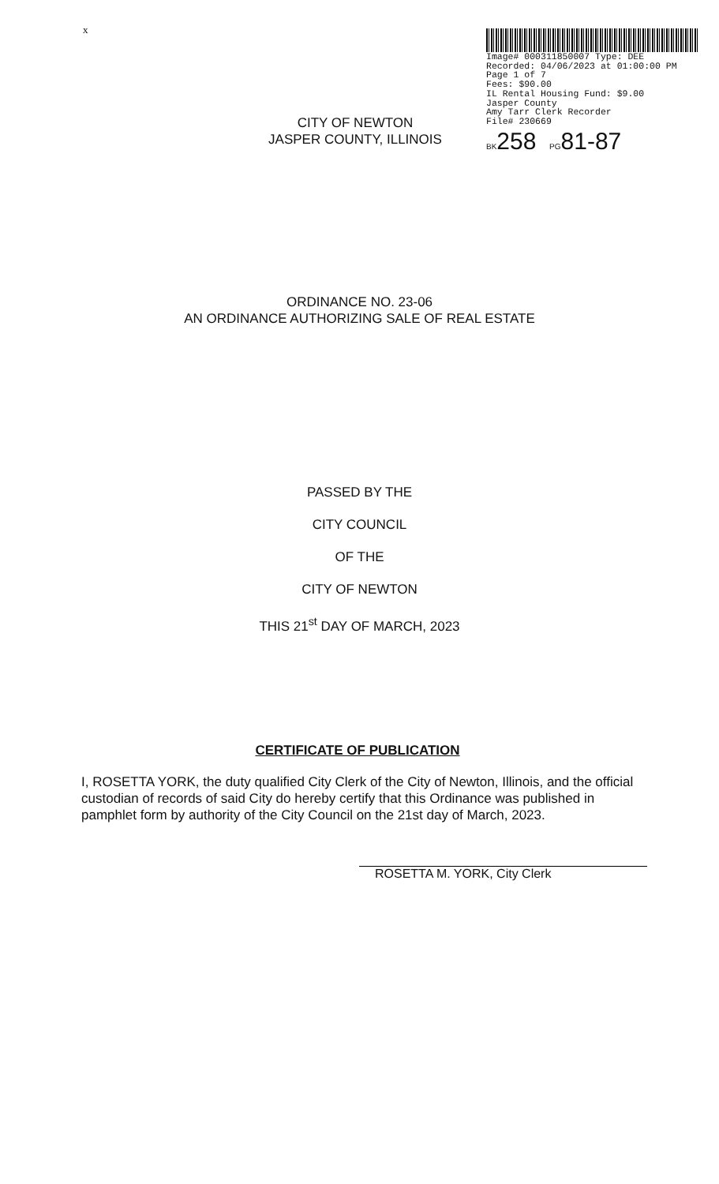x
Image# 000311850007 Type: DEE
Recorded: 04/06/2023 at 01:00:00 PM
Page 1 of 7
Fees: $90.00
IL Rental Housing Fund: $9.00
Jasper County
Amy Tarr Clerk Recorder
File# 230669
BK258 PG81-87
CITY OF NEWTON
JASPER COUNTY, ILLINOIS
ORDINANCE NO. 23-06
AN ORDINANCE AUTHORIZING SALE OF REAL ESTATE
PASSED BY THE
CITY COUNCIL
OF THE
CITY OF NEWTON
THIS 21<sup>st</sup> DAY OF MARCH, 2023
CERTIFICATE OF PUBLICATION
I, ROSETTA YORK, the duty qualified City Clerk of the City of Newton, Illinois, and the official custodian of records of said City do hereby certify that this Ordinance was published in pamphlet form by authority of the City Council on the 21st day of March, 2023.
ROSETTA M. YORK, City Clerk